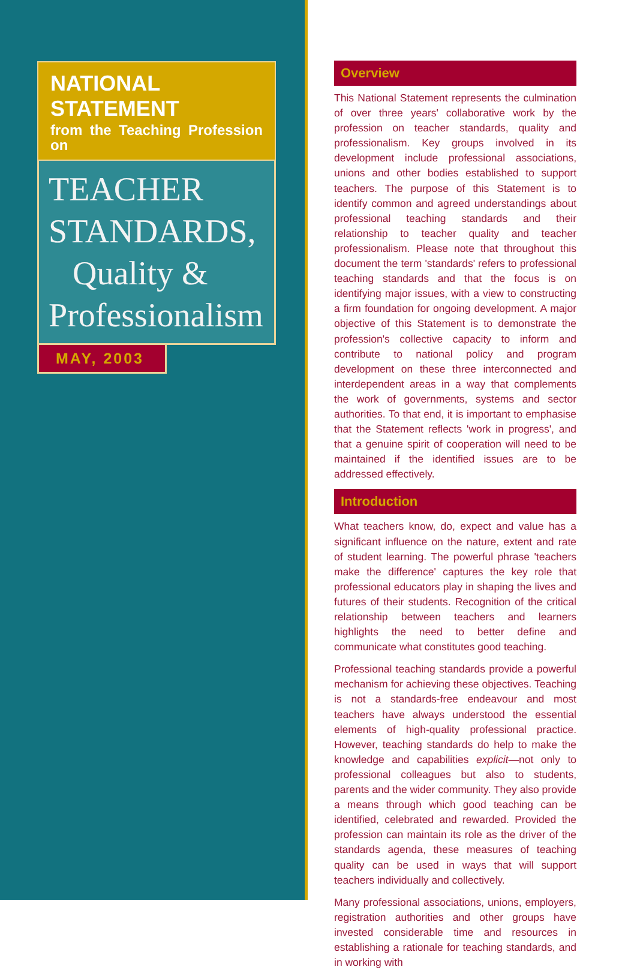NATIONAL STATEMENT
from the Teaching Profession on
TEACHER
STANDARDS,
Quality &
Professionalism
MAY, 2003
Overview
This National Statement represents the culmination of over three years' collaborative work by the profession on teacher standards, quality and professionalism. Key groups involved in its development include professional associations, unions and other bodies established to support teachers. The purpose of this Statement is to identify common and agreed understandings about professional teaching standards and their relationship to teacher quality and teacher professionalism. Please note that throughout this document the term 'standards' refers to professional teaching standards and that the focus is on identifying major issues, with a view to constructing a firm foundation for ongoing development. A major objective of this Statement is to demonstrate the profession's collective capacity to inform and contribute to national policy and program development on these three interconnected and interdependent areas in a way that complements the work of governments, systems and sector authorities. To that end, it is important to emphasise that the Statement reflects 'work in progress', and that a genuine spirit of cooperation will need to be maintained if the identified issues are to be addressed effectively.
Introduction
What teachers know, do, expect and value has a significant influence on the nature, extent and rate of student learning. The powerful phrase 'teachers make the difference' captures the key role that professional educators play in shaping the lives and futures of their students. Recognition of the critical relationship between teachers and learners highlights the need to better define and communicate what constitutes good teaching.
Professional teaching standards provide a powerful mechanism for achieving these objectives. Teaching is not a standards-free endeavour and most teachers have always understood the essential elements of high-quality professional practice. However, teaching standards do help to make the knowledge and capabilities explicit—not only to professional colleagues but also to students, parents and the wider community. They also provide a means through which good teaching can be identified, celebrated and rewarded. Provided the profession can maintain its role as the driver of the standards agenda, these measures of teaching quality can be used in ways that will support teachers individually and collectively.
Many professional associations, unions, employers, registration authorities and other groups have invested considerable time and resources in establishing a rationale for teaching standards, and in working with